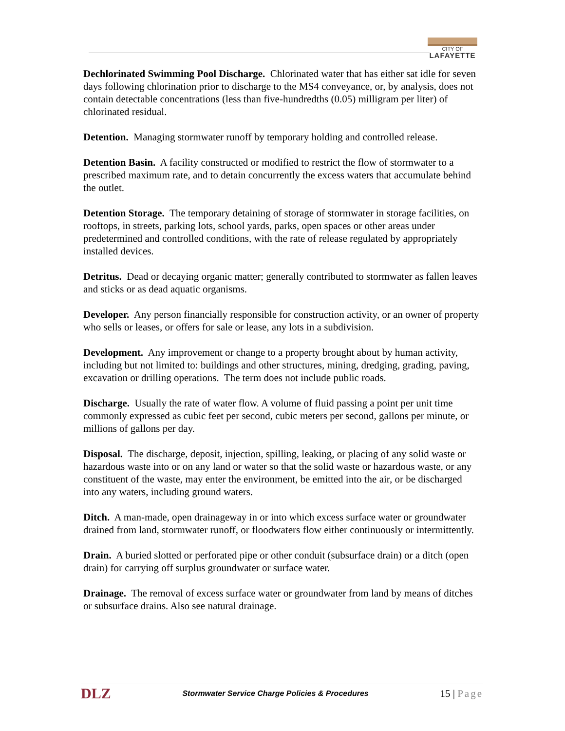CITY OF
LAFAYETTE
Dechlorinated Swimming Pool Discharge. Chlorinated water that has either sat idle for seven days following chlorination prior to discharge to the MS4 conveyance, or, by analysis, does not contain detectable concentrations (less than five-hundredths (0.05) milligram per liter) of chlorinated residual.
Detention. Managing stormwater runoff by temporary holding and controlled release.
Detention Basin. A facility constructed or modified to restrict the flow of stormwater to a prescribed maximum rate, and to detain concurrently the excess waters that accumulate behind the outlet.
Detention Storage. The temporary detaining of storage of stormwater in storage facilities, on rooftops, in streets, parking lots, school yards, parks, open spaces or other areas under predetermined and controlled conditions, with the rate of release regulated by appropriately installed devices.
Detritus. Dead or decaying organic matter; generally contributed to stormwater as fallen leaves and sticks or as dead aquatic organisms.
Developer. Any person financially responsible for construction activity, or an owner of property who sells or leases, or offers for sale or lease, any lots in a subdivision.
Development. Any improvement or change to a property brought about by human activity, including but not limited to: buildings and other structures, mining, dredging, grading, paving, excavation or drilling operations. The term does not include public roads.
Discharge. Usually the rate of water flow. A volume of fluid passing a point per unit time commonly expressed as cubic feet per second, cubic meters per second, gallons per minute, or millions of gallons per day.
Disposal. The discharge, deposit, injection, spilling, leaking, or placing of any solid waste or hazardous waste into or on any land or water so that the solid waste or hazardous waste, or any constituent of the waste, may enter the environment, be emitted into the air, or be discharged into any waters, including ground waters.
Ditch. A man-made, open drainageway in or into which excess surface water or groundwater drained from land, stormwater runoff, or floodwaters flow either continuously or intermittently.
Drain. A buried slotted or perforated pipe or other conduit (subsurface drain) or a ditch (open drain) for carrying off surplus groundwater or surface water.
Drainage. The removal of excess surface water or groundwater from land by means of ditches or subsurface drains. Also see natural drainage.
DLZ
Stormwater Service Charge Policies & Procedures
15 | Page